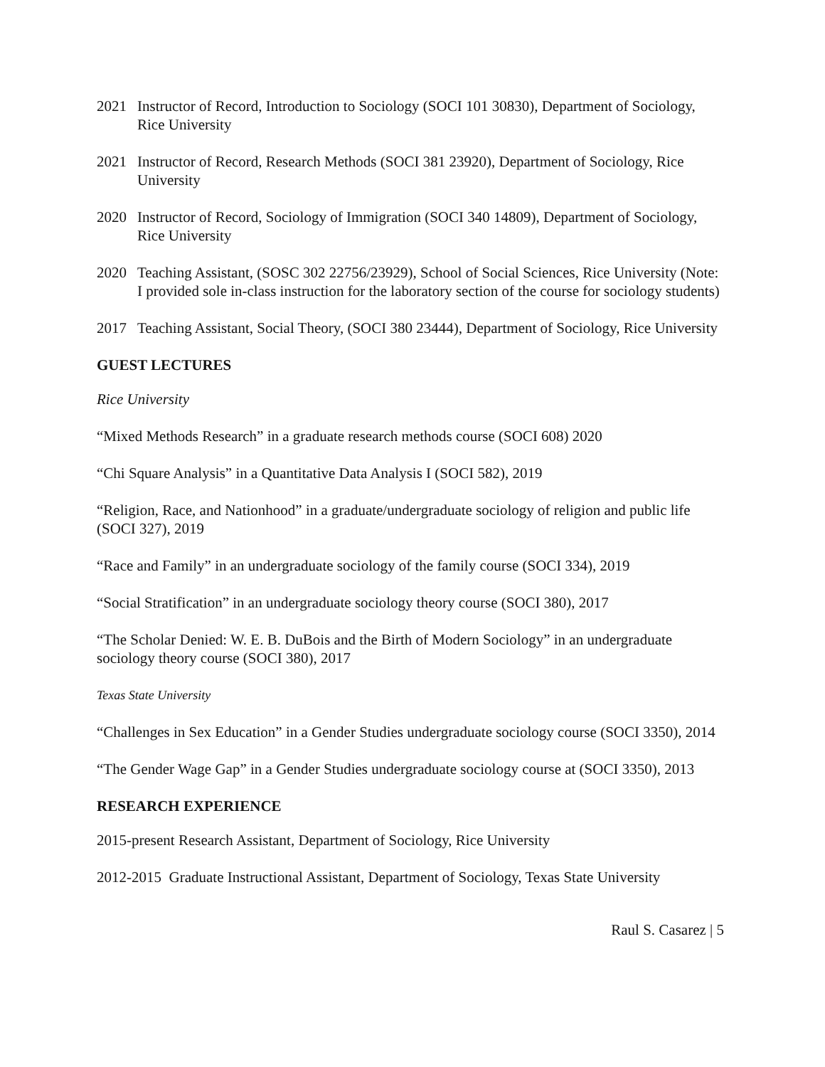2021 Instructor of Record, Introduction to Sociology (SOCI 101 30830), Department of Sociology, Rice University
2021 Instructor of Record, Research Methods (SOCI 381 23920), Department of Sociology, Rice University
2020 Instructor of Record, Sociology of Immigration (SOCI 340 14809), Department of Sociology, Rice University
2020 Teaching Assistant, (SOSC 302 22756/23929), School of Social Sciences, Rice University (Note: I provided sole in-class instruction for the laboratory section of the course for sociology students)
2017 Teaching Assistant, Social Theory, (SOCI 380 23444), Department of Sociology, Rice University
GUEST LECTURES
Rice University
“Mixed Methods Research” in a graduate research methods course (SOCI 608) 2020
“Chi Square Analysis” in a Quantitative Data Analysis I (SOCI 582), 2019
“Religion, Race, and Nationhood” in a graduate/undergraduate sociology of religion and public life (SOCI 327), 2019
“Race and Family” in an undergraduate sociology of the family course (SOCI 334), 2019
“Social Stratification” in an undergraduate sociology theory course (SOCI 380), 2017
“The Scholar Denied: W. E. B. DuBois and the Birth of Modern Sociology” in an undergraduate sociology theory course (SOCI 380), 2017
Texas State University
“Challenges in Sex Education” in a Gender Studies undergraduate sociology course (SOCI 3350), 2014
“The Gender Wage Gap” in a Gender Studies undergraduate sociology course at (SOCI 3350), 2013
RESEARCH EXPERIENCE
2015-present Research Assistant, Department of Sociology, Rice University
2012-2015 Graduate Instructional Assistant, Department of Sociology, Texas State University
Raul S. Casarez | 5